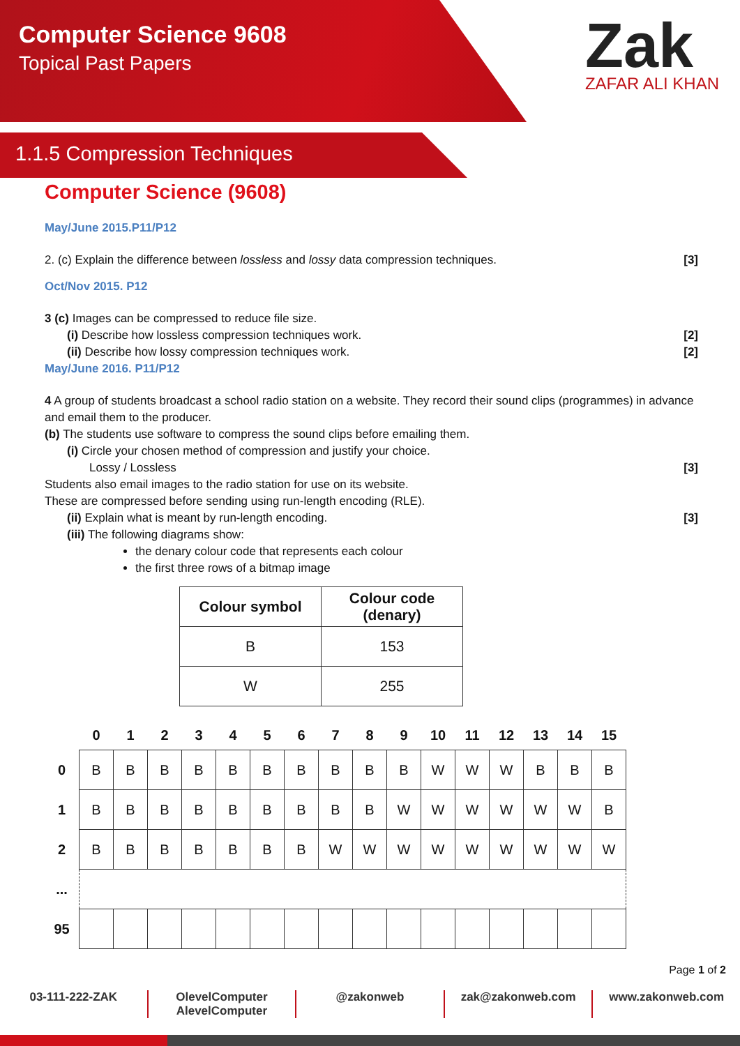Computer Science 9608
Topical Past Papers
Zak
ZAFAR ALI KHAN
1.1.5 Compression Techniques
Computer Science (9608)
May/June 2015.P11/P12
2. (c) Explain the difference between lossless and lossy data compression techniques. [3]
Oct/Nov 2015. P12
3 (c) Images can be compressed to reduce file size.
(i) Describe how lossless compression techniques work. [2]
(ii) Describe how lossy compression techniques work. [2]
May/June 2016. P11/P12
4 A group of students broadcast a school radio station on a website. They record their sound clips (programmes) in advance and email them to the producer.
(b) The students use software to compress the sound clips before emailing them.
(i) Circle your chosen method of compression and justify your choice.
Lossy / Lossless [3]
Students also email images to the radio station for use on its website.
These are compressed before sending using run-length encoding (RLE).
(ii) Explain what is meant by run-length encoding. [3]
(iii) The following diagrams show:
the denary colour code that represents each colour
the first three rows of a bitmap image
| Colour symbol | Colour code (denary) |
| --- | --- |
| B | 153 |
| W | 255 |
| | 0 | 1 | 2 | 3 | 4 | 5 | 6 | 7 | 8 | 9 | 10 | 11 | 12 | 13 | 14 | 15 |
| --- | --- | --- | --- | --- | --- | --- | --- | --- | --- | --- | --- | --- | --- | --- | --- | --- |
| 0 | B | B | B | B | B | B | B | B | B | B | W | W | W | B | B | B |
| 1 | B | B | B | B | B | B | B | B | B | W | W | W | W | W | W | B |
| 2 | B | B | B | B | B | B | B | W | W | W | W | W | W | W | W | W |
| ... | | | | | | | | | | | | | | | | |
| 95 | | | | | | | | | | | | | | | | |
Page 1 of 2
03-111-222-ZAK OlevelComputer
AlevelComputer
@zakonweb zak@zakonweb.com www.zakonweb.com